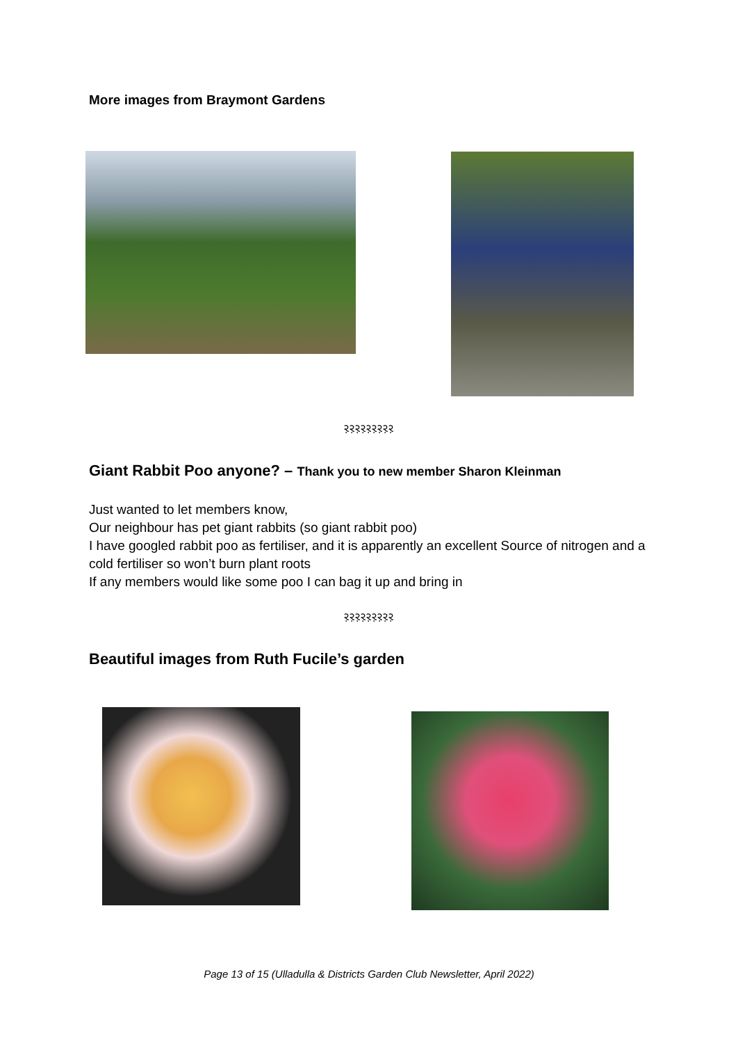More images from Braymont Gardens
ર઼ર઼ર઼ર઼ર઼ર઼ર઼ર઼ર઼
Giant Rabbit Poo anyone? – Thank you to new member Sharon Kleinman
Just wanted to let members know,
Our neighbour has pet giant rabbits (so giant rabbit poo)
I have googled rabbit poo as fertiliser, and it is apparently an excellent Source of nitrogen and a cold fertiliser so won’t burn plant roots
If any members would like some poo I can bag it up and bring in
ર઼ર઼ર઼ર઼ર઼ર઼ર઼ર઼ર઼
Beautiful images from Ruth Fucile’s garden
Page 13 of 15 (Ulladulla & Districts Garden Club Newsletter, April 2022)